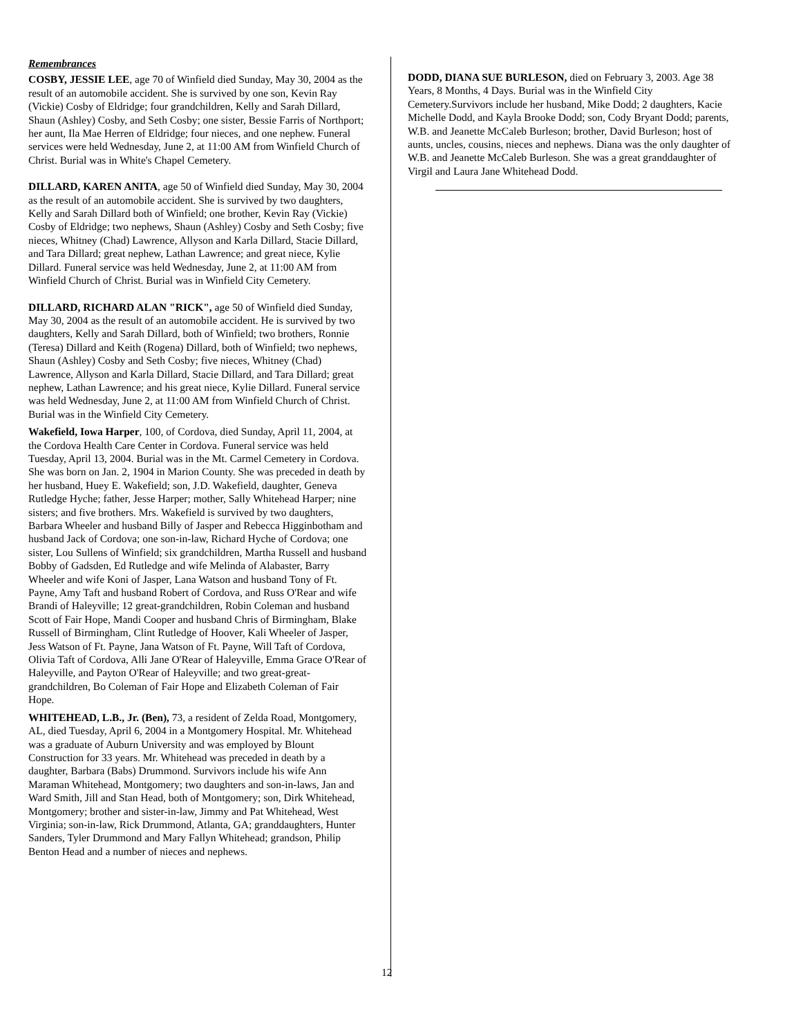Remembrances
COSBY, JESSIE LEE, age 70 of Winfield died Sunday, May 30, 2004 as the result of an automobile accident. She is survived by one son, Kevin Ray (Vickie) Cosby of Eldridge; four grandchildren, Kelly and Sarah Dillard, Shaun (Ashley) Cosby, and Seth Cosby; one sister, Bessie Farris of Northport; her aunt, Ila Mae Herren of Eldridge; four nieces, and one nephew. Funeral services were held Wednesday, June 2, at 11:00 AM from Winfield Church of Christ. Burial was in White's Chapel Cemetery.
DILLARD, KAREN ANITA, age 50 of Winfield died Sunday, May 30, 2004 as the result of an automobile accident. She is survived by two daughters, Kelly and Sarah Dillard both of Winfield; one brother, Kevin Ray (Vickie) Cosby of Eldridge; two nephews, Shaun (Ashley) Cosby and Seth Cosby; five nieces, Whitney (Chad) Lawrence, Allyson and Karla Dillard, Stacie Dillard, and Tara Dillard; great nephew, Lathan Lawrence; and great niece, Kylie Dillard. Funeral service was held Wednesday, June 2, at 11:00 AM from Winfield Church of Christ. Burial was in Winfield City Cemetery.
DILLARD, RICHARD ALAN "RICK", age 50 of Winfield died Sunday, May 30, 2004 as the result of an automobile accident. He is survived by two daughters, Kelly and Sarah Dillard, both of Winfield; two brothers, Ronnie (Teresa) Dillard and Keith (Rogena) Dillard, both of Winfield; two nephews, Shaun (Ashley) Cosby and Seth Cosby; five nieces, Whitney (Chad) Lawrence, Allyson and Karla Dillard, Stacie Dillard, and Tara Dillard; great nephew, Lathan Lawrence; and his great niece, Kylie Dillard. Funeral service was held Wednesday, June 2, at 11:00 AM from Winfield Church of Christ. Burial was in the Winfield City Cemetery.
Wakefield, Iowa Harper, 100, of Cordova, died Sunday, April 11, 2004, at the Cordova Health Care Center in Cordova. Funeral service was held Tuesday, April 13, 2004. Burial was in the Mt. Carmel Cemetery in Cordova. She was born on Jan. 2, 1904 in Marion County. She was preceded in death by her husband, Huey E. Wakefield; son, J.D. Wakefield, daughter, Geneva Rutledge Hyche; father, Jesse Harper; mother, Sally Whitehead Harper; nine sisters; and five brothers. Mrs. Wakefield is survived by two daughters, Barbara Wheeler and husband Billy of Jasper and Rebecca Higginbotham and husband Jack of Cordova; one son-in-law, Richard Hyche of Cordova; one sister, Lou Sullens of Winfield; six grandchildren, Martha Russell and husband Bobby of Gadsden, Ed Rutledge and wife Melinda of Alabaster, Barry Wheeler and wife Koni of Jasper, Lana Watson and husband Tony of Ft. Payne, Amy Taft and husband Robert of Cordova, and Russ O'Rear and wife Brandi of Haleyville; 12 great-grandchildren, Robin Coleman and husband Scott of Fair Hope, Mandi Cooper and husband Chris of Birmingham, Blake Russell of Birmingham, Clint Rutledge of Hoover, Kali Wheeler of Jasper, Jess Watson of Ft. Payne, Jana Watson of Ft. Payne, Will Taft of Cordova, Olivia Taft of Cordova, Alli Jane O'Rear of Haleyville, Emma Grace O'Rear of Haleyville, and Payton O'Rear of Haleyville; and two great-great-grandchildren, Bo Coleman of Fair Hope and Elizabeth Coleman of Fair Hope.
WHITEHEAD, L.B., Jr. (Ben), 73, a resident of Zelda Road, Montgomery, AL, died Tuesday, April 6, 2004 in a Montgomery Hospital. Mr. Whitehead was a graduate of Auburn University and was employed by Blount Construction for 33 years. Mr. Whitehead was preceded in death by a daughter, Barbara (Babs) Drummond. Survivors include his wife Ann Maraman Whitehead, Montgomery; two daughters and son-in-laws, Jan and Ward Smith, Jill and Stan Head, both of Montgomery; son, Dirk Whitehead, Montgomery; brother and sister-in-law, Jimmy and Pat Whitehead, West Virginia; son-in-law, Rick Drummond, Atlanta, GA; granddaughters, Hunter Sanders, Tyler Drummond and Mary Fallyn Whitehead; grandson, Philip Benton Head and a number of nieces and nephews.
DODD, DIANA SUE BURLESON, died on February 3, 2003. Age 38 Years, 8 Months, 4 Days. Burial was in the Winfield City Cemetery.Survivors include her husband, Mike Dodd; 2 daughters, Kacie Michelle Dodd, and Kayla Brooke Dodd; son, Cody Bryant Dodd; parents, W.B. and Jeanette McCaleb Burleson; brother, David Burleson; host of aunts, uncles, cousins, nieces and nephews. Diana was the only daughter of W.B. and Jeanette McCaleb Burleson. She was a great granddaughter of Virgil and Laura Jane Whitehead Dodd.
12